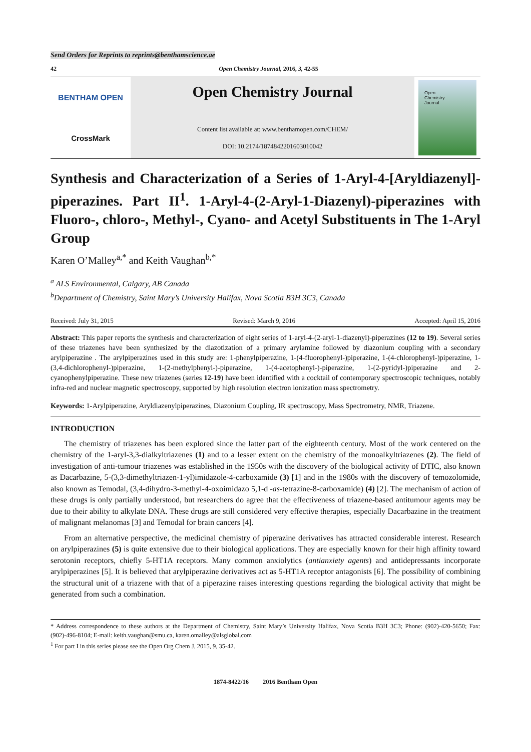Send Orders for Reprints to reprints@benthamscience.ae
42 Open Chemistry Journal, 2016, 3, 42-55
BENTHAM OPEN
CrossMark
Open Chemistry Journal
Content list available at: www.benthamopen.com/CHEM/
DOI: 10.2174/1874842201603010042
Open
Chemistry
Journal
Synthesis and Characterization of a Series of 1-Aryl-4-[Aryldiazenyl]-piperazines. Part II<sup>1</sup>. 1-Aryl-4-(2-Aryl-1-Diazenyl)-piperazines with Fluoro-, chloro-, Methyl-, Cyano- and Acetyl Substituents in The 1-Aryl Group
Karen O’Malley<sup>a,*</sup> and Keith Vaughan<sup>b,*</sup>
<sup>a</sup> ALS Environmental, Calgary, AB Canada
<sup>b</sup> Department of Chemistry, Saint Mary’s University Halifax, Nova Scotia B3H 3C3, Canada
Received: July 31, 2015 Revised: March 9, 2016 Accepted: April 15, 2016
Abstract: This paper reports the synthesis and characterization of eight series of 1-aryl-4-(2-aryl-1-diazenyl)-piperazines (12 to 19). Several series of these triazenes have been synthesized by the diazotization of a primary arylamine followed by diazonium coupling with a secondary arylpiperazine . The arylpiperazines used in this study are: 1-phenylpiperazine, 1-(4-fluorophenyl-)piperazine, 1-(4-chlorophenyl-)piperazine, 1-(3,4-dichlorophenyl-)piperazine, 1-(2-methylphenyl-)-piperazine, 1-(4-acetophenyl-)-piperazine, 1-(2-pyridyl-)piperazine and 2-cyanophenylpiperazine. These new triazenes (series 12-19) have been identified with a cocktail of contemporary spectroscopic techniques, notably infra-red and nuclear magnetic spectroscopy, supported by high resolution electron ionization mass spectrometry.
Keywords: 1-Arylpiperazine, Aryldiazenylpiperazines, Diazonium Coupling, IR spectroscopy, Mass Spectrometry, NMR, Triazene.
INTRODUCTION
The chemistry of triazenes has been explored since the latter part of the eighteenth century. Most of the work centered on the chemistry of the 1-aryl-3,3-dialkyltriazenes (1) and to a lesser extent on the chemistry of the monoalkyltriazenes (2). The field of investigation of anti-tumour triazenes was established in the 1950s with the discovery of the biological activity of DTIC, also known as Dacarbazine, 5-(3,3-dimethyltriazen-1-yl)imidazole-4-carboxamide (3) [1] and in the 1980s with the discovery of temozolomide, also known as Temodal, (3,4-dihydro-3-methyl-4-oxoimidazo 5,1-d -as-tetrazine-8-carboxamide) (4) [2]. The mechanism of action of these drugs is only partially understood, but researchers do agree that the effectiveness of triazene-based antitumour agents may be due to their ability to alkylate DNA. These drugs are still considered very effective therapies, especially Dacarbazine in the treatment of malignant melanomas [3] and Temodal for brain cancers [4].
From an alternative perspective, the medicinal chemistry of piperazine derivatives has attracted considerable interest. Research on arylpiperazines (5) is quite extensive due to their biological applications. They are especially known for their high affinity toward serotonin receptors, chiefly 5-HT1A receptors. Many common anxiolytics (antianxiety agents) and antidepressants incorporate arylpiperazines [5]. It is believed that arylpiperazine derivatives act as 5-HT1A receptor antagonists [6]. The possibility of combining the structural unit of a triazene with that of a piperazine raises interesting questions regarding the biological activity that might be generated from such a combination.
* Address correspondence to these authors at the Department of Chemistry, Saint Mary’s University Halifax, Nova Scotia B3H 3C3; Phone: (902)-420-5650; Fax: (902)-496-8104; E-mail: keith.vaughan@smu.ca, karen.omalley@alsglobal.com
<sup>1</sup> For part I in this series please see the Open Org Chem J, 2015, 9, 35-42.
1874-8422/16 2016 Bentham Open